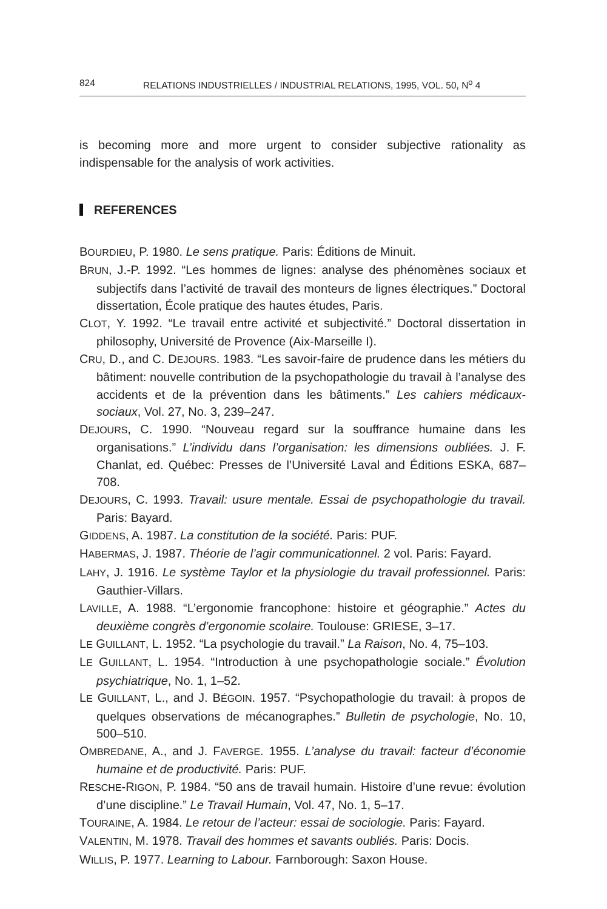824 RELATIONS INDUSTRIELLES / INDUSTRIAL RELATIONS, 1995, VOL. 50, N<sup>o</sup> 4
is becoming more and more urgent to consider subjective rationality as indispensable for the analysis of work activities.
REFERENCES
BOURDIEU, P. 1980. Le sens pratique. Paris: Éditions de Minuit.
BRUN, J.-P. 1992. “Les hommes de lignes: analyse des phénomènes sociaux et subjectifs dans l’activité de travail des monteurs de lignes électriques.” Doctoral dissertation, École pratique des hautes études, Paris.
CLOT, Y. 1992. “Le travail entre activité et subjectivité.” Doctoral dissertation in philosophy, Université de Provence (Aix-Marseille I).
CRU, D., and C. DEJOURS. 1983. “Les savoir-faire de prudence dans les métiers du bâtiment: nouvelle contribution de la psychopathologie du travail à l’analyse des accidents et de la prévention dans les bâtiments.” Les cahiers médicaux-sociaux, Vol. 27, No. 3, 239–247.
DEJOURS, C. 1990. “Nouveau regard sur la souffrance humaine dans les organisations.” L’individu dans l’organisation: les dimensions oubliées. J. F. Chanlat, ed. Québec: Presses de l’Université Laval and Éditions ESKA, 687–708.
DEJOURS, C. 1993. Travail: usure mentale. Essai de psychopathologie du travail. Paris: Bayard.
GIDDENS, A. 1987. La constitution de la société. Paris: PUF.
HABERMAS, J. 1987. Théorie de l’agir communicationnel. 2 vol. Paris: Fayard.
LAHY, J. 1916. Le système Taylor et la physiologie du travail professionnel. Paris: Gauthier-Villars.
LAVILLE, A. 1988. “L’ergonomie francophone: histoire et géographie.” Actes du deuxième congrès d’ergonomie scolaire. Toulouse: GRIESE, 3–17.
LE GUILLANT, L. 1952. “La psychologie du travail.” La Raison, No. 4, 75–103.
LE GUILLANT, L. 1954. “Introduction à une psychopathologie sociale.” Évolution psychiatrique, No. 1, 1–52.
LE GUILLANT, L., and J. BÉGOIN. 1957. “Psychopathologie du travail: à propos de quelques observations de mécanographes.” Bulletin de psychologie, No. 10, 500–510.
OMBREDANE, A., and J. FAVERGE. 1955. L’analyse du travail: facteur d’économie humaine et de productivité. Paris: PUF.
RESCHE-RIGON, P. 1984. “50 ans de travail humain. Histoire d’une revue: évolution d’une discipline.” Le Travail Humain, Vol. 47, No. 1, 5–17.
TOURAINE, A. 1984. Le retour de l’acteur: essai de sociologie. Paris: Fayard.
VALENTIN, M. 1978. Travail des hommes et savants oubliés. Paris: Docis.
WILLIS, P. 1977. Learning to Labour. Farnborough: Saxon House.